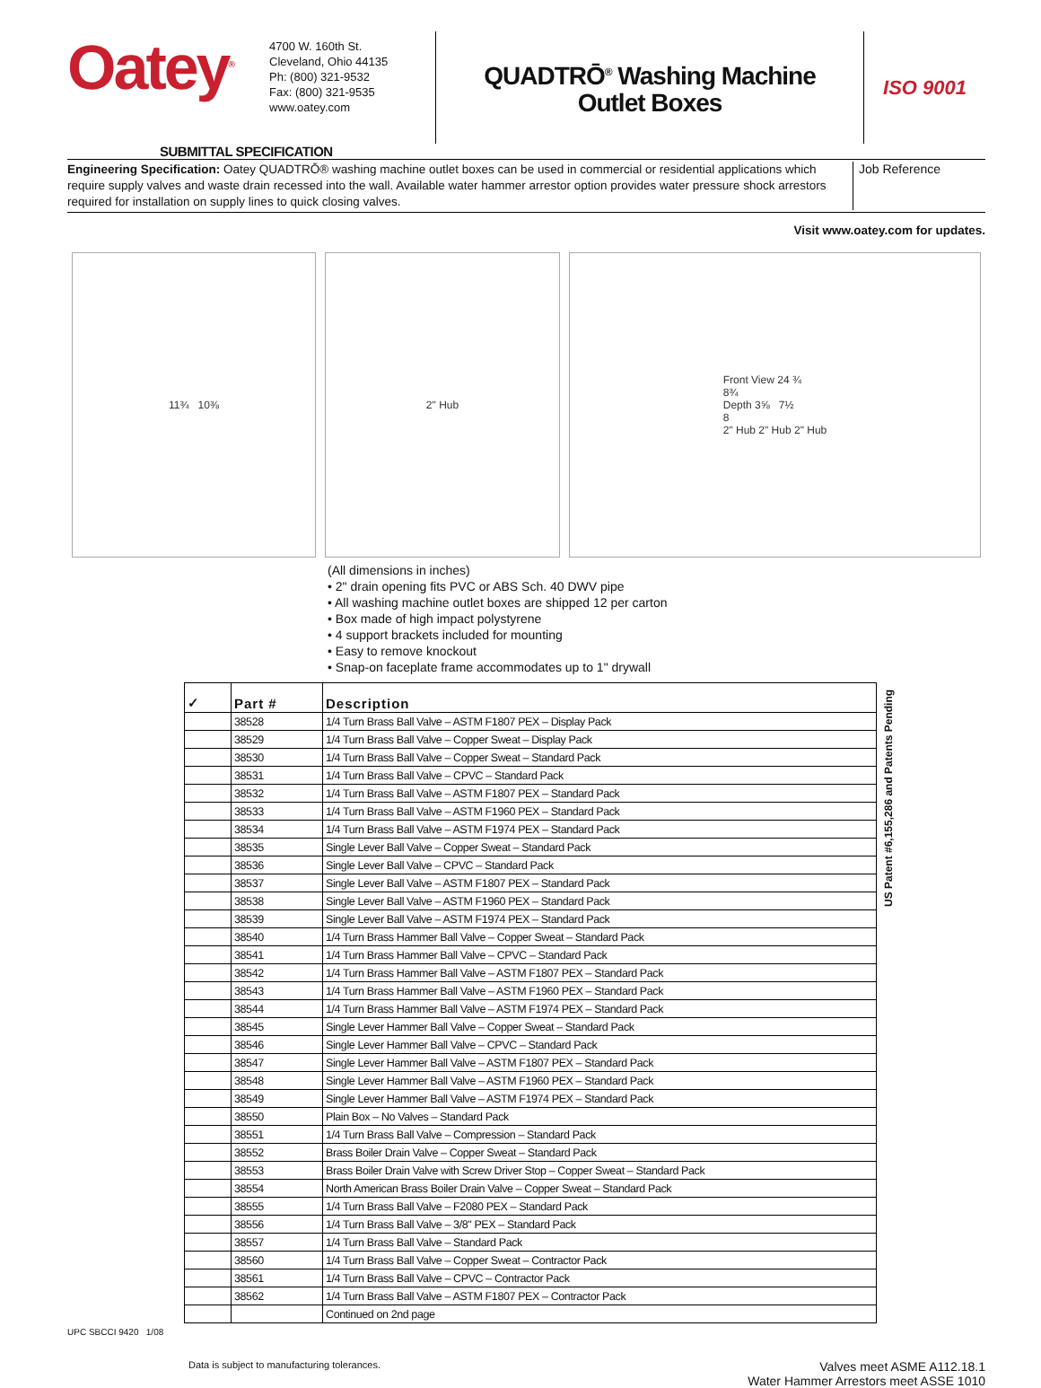Oatey<sup>®</sup>
4700 W. 160th St.
Cleveland, Ohio 44135
Ph: (800) 321-9532
Fax: (800) 321-9535
www.oatey.com
QUADTRŌ<sup>®</sup> Washing Machine
Outlet Boxes
ISO 9001
SUBMITTAL SPECIFICATION
Engineering Specification: Oatey QUADTRŌ® washing machine outlet boxes can be used in commercial or residential applications which require supply valves and waste drain recessed into the wall. Available water hammer arrestor option provides water pressure shock arrestors required for installation on supply lines to quick closing valves.
Job Reference
Visit www.oatey.com for updates.
11¾ 10⅜ 2" Hub Front View 24 ¾
8¾
Depth 3⅝ 7½
8
2" Hub 2" Hub 2" Hub
(All dimensions in inches)
• 2" drain opening fits PVC or ABS Sch. 40 DWV pipe
• All washing machine outlet boxes are shipped 12 per carton
• Box made of high impact polystyrene
• 4 support brackets included for mounting
• Easy to remove knockout
• Snap-on faceplate frame accommodates up to 1" drywall
| ✓ | Part # | Description |
| --- | --- | --- |
| | 38528 | 1/4 Turn Brass Ball Valve – ASTM F1807 PEX – Display Pack |
| | 38529 | 1/4 Turn Brass Ball Valve – Copper Sweat – Display Pack |
| | 38530 | 1/4 Turn Brass Ball Valve – Copper Sweat – Standard Pack |
| | 38531 | 1/4 Turn Brass Ball Valve – CPVC – Standard Pack |
| | 38532 | 1/4 Turn Brass Ball Valve – ASTM F1807 PEX – Standard Pack |
| | 38533 | 1/4 Turn Brass Ball Valve – ASTM F1960 PEX – Standard Pack |
| | 38534 | 1/4 Turn Brass Ball Valve – ASTM F1974 PEX – Standard Pack |
| | 38535 | Single Lever Ball Valve – Copper Sweat – Standard Pack |
| | 38536 | Single Lever Ball Valve – CPVC – Standard Pack |
| | 38537 | Single Lever Ball Valve – ASTM F1807 PEX – Standard Pack |
| | 38538 | Single Lever Ball Valve – ASTM F1960 PEX – Standard Pack |
| | 38539 | Single Lever Ball Valve – ASTM F1974 PEX – Standard Pack |
| | 38540 | 1/4 Turn Brass Hammer Ball Valve – Copper Sweat – Standard Pack |
| | 38541 | 1/4 Turn Brass Hammer Ball Valve – CPVC – Standard Pack |
| | 38542 | 1/4 Turn Brass Hammer Ball Valve – ASTM F1807 PEX – Standard Pack |
| | 38543 | 1/4 Turn Brass Hammer Ball Valve – ASTM F1960 PEX – Standard Pack |
| | 38544 | 1/4 Turn Brass Hammer Ball Valve – ASTM F1974 PEX – Standard Pack |
| | 38545 | Single Lever Hammer Ball Valve – Copper Sweat – Standard Pack |
| | 38546 | Single Lever Hammer Ball Valve – CPVC – Standard Pack |
| | 38547 | Single Lever Hammer Ball Valve – ASTM F1807 PEX – Standard Pack |
| | 38548 | Single Lever Hammer Ball Valve – ASTM F1960 PEX – Standard Pack |
| | 38549 | Single Lever Hammer Ball Valve – ASTM F1974 PEX – Standard Pack |
| | 38550 | Plain Box – No Valves – Standard Pack |
| | 38551 | 1/4 Turn Brass Ball Valve – Compression – Standard Pack |
| | 38552 | Brass Boiler Drain Valve – Copper Sweat – Standard Pack |
| | 38553 | Brass Boiler Drain Valve with Screw Driver Stop – Copper Sweat – Standard Pack |
| | 38554 | North American Brass Boiler Drain Valve – Copper Sweat – Standard Pack |
| | 38555 | 1/4 Turn Brass Ball Valve – F2080 PEX – Standard Pack |
| | 38556 | 1/4 Turn Brass Ball Valve – 3/8" PEX – Standard Pack |
| | 38557 | 1/4 Turn Brass Ball Valve – Standard Pack |
| | 38560 | 1/4 Turn Brass Ball Valve – Copper Sweat – Contractor Pack |
| | 38561 | 1/4 Turn Brass Ball Valve – CPVC – Contractor Pack |
| | 38562 | 1/4 Turn Brass Ball Valve – ASTM F1807 PEX – Contractor Pack |
| | | Continued on 2nd page |
US Patent #6,155,286 and Patents Pending
UPC SBCCI 9420 1/08
Data is subject to manufacturing tolerances. Valves meet ASME A112.18.1
Water Hammer Arrestors meet ASSE 1010